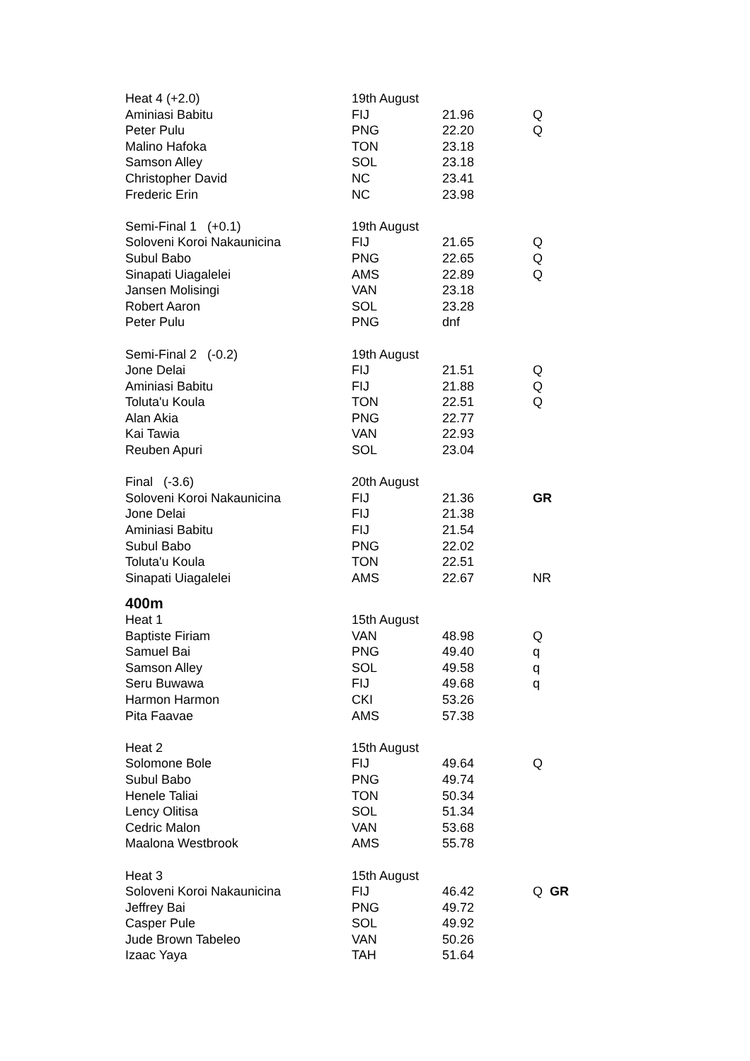| Heat 4 (+2.0) | 19th August | | |
| Aminiasi Babitu | FIJ | 21.96 | Q |
| Peter Pulu | PNG | 22.20 | Q |
| Malino Hafoka | TON | 23.18 | |
| Samson Alley | SOL | 23.18 | |
| Christopher David | NC | 23.41 | |
| Frederic Erin | NC | 23.98 | |
| Semi-Final 1 (+0.1) | 19th August | | |
| Soloveni Koroi Nakaunicina | FIJ | 21.65 | Q |
| Subul Babo | PNG | 22.65 | Q |
| Sinapati Uiagalelei | AMS | 22.89 | Q |
| Jansen Molisingi | VAN | 23.18 | |
| Robert Aaron | SOL | 23.28 | |
| Peter Pulu | PNG | dnf | |
| Semi-Final 2 (-0.2) | 19th August | | |
| Jone Delai | FIJ | 21.51 | Q |
| Aminiasi Babitu | FIJ | 21.88 | Q |
| Toluta'u Koula | TON | 22.51 | Q |
| Alan Akia | PNG | 22.77 | |
| Kai Tawia | VAN | 22.93 | |
| Reuben Apuri | SOL | 23.04 | |
| Final (-3.6) | 20th August | | |
| Soloveni Koroi Nakaunicina | FIJ | 21.36 | GR |
| Jone Delai | FIJ | 21.38 | |
| Aminiasi Babitu | FIJ | 21.54 | |
| Subul Babo | PNG | 22.02 | |
| Toluta'u Koula | TON | 22.51 | |
| Sinapati Uiagalelei | AMS | 22.67 | NR |
| 400m | | | |
| Heat 1 | 15th August | | |
| Baptiste Firiam | VAN | 48.98 | Q |
| Samuel Bai | PNG | 49.40 | q |
| Samson Alley | SOL | 49.58 | q |
| Seru Buwawa | FIJ | 49.68 | q |
| Harmon Harmon | CKI | 53.26 | |
| Pita Faavae | AMS | 57.38 | |
| Heat 2 | 15th August | | |
| Solomone Bole | FIJ | 49.64 | Q |
| Subul Babo | PNG | 49.74 | |
| Henele Taliai | TON | 50.34 | |
| Lency Olitisa | SOL | 51.34 | |
| Cedric Malon | VAN | 53.68 | |
| Maalona Westbrook | AMS | 55.78 | |
| Heat 3 | 15th August | | |
| Soloveni Koroi Nakaunicina | FIJ | 46.42 | Q GR |
| Jeffrey Bai | PNG | 49.72 | |
| Casper Pule | SOL | 49.92 | |
| Jude Brown Tabeleo | VAN | 50.26 | |
| Izaac Yaya | TAH | 51.64 | |